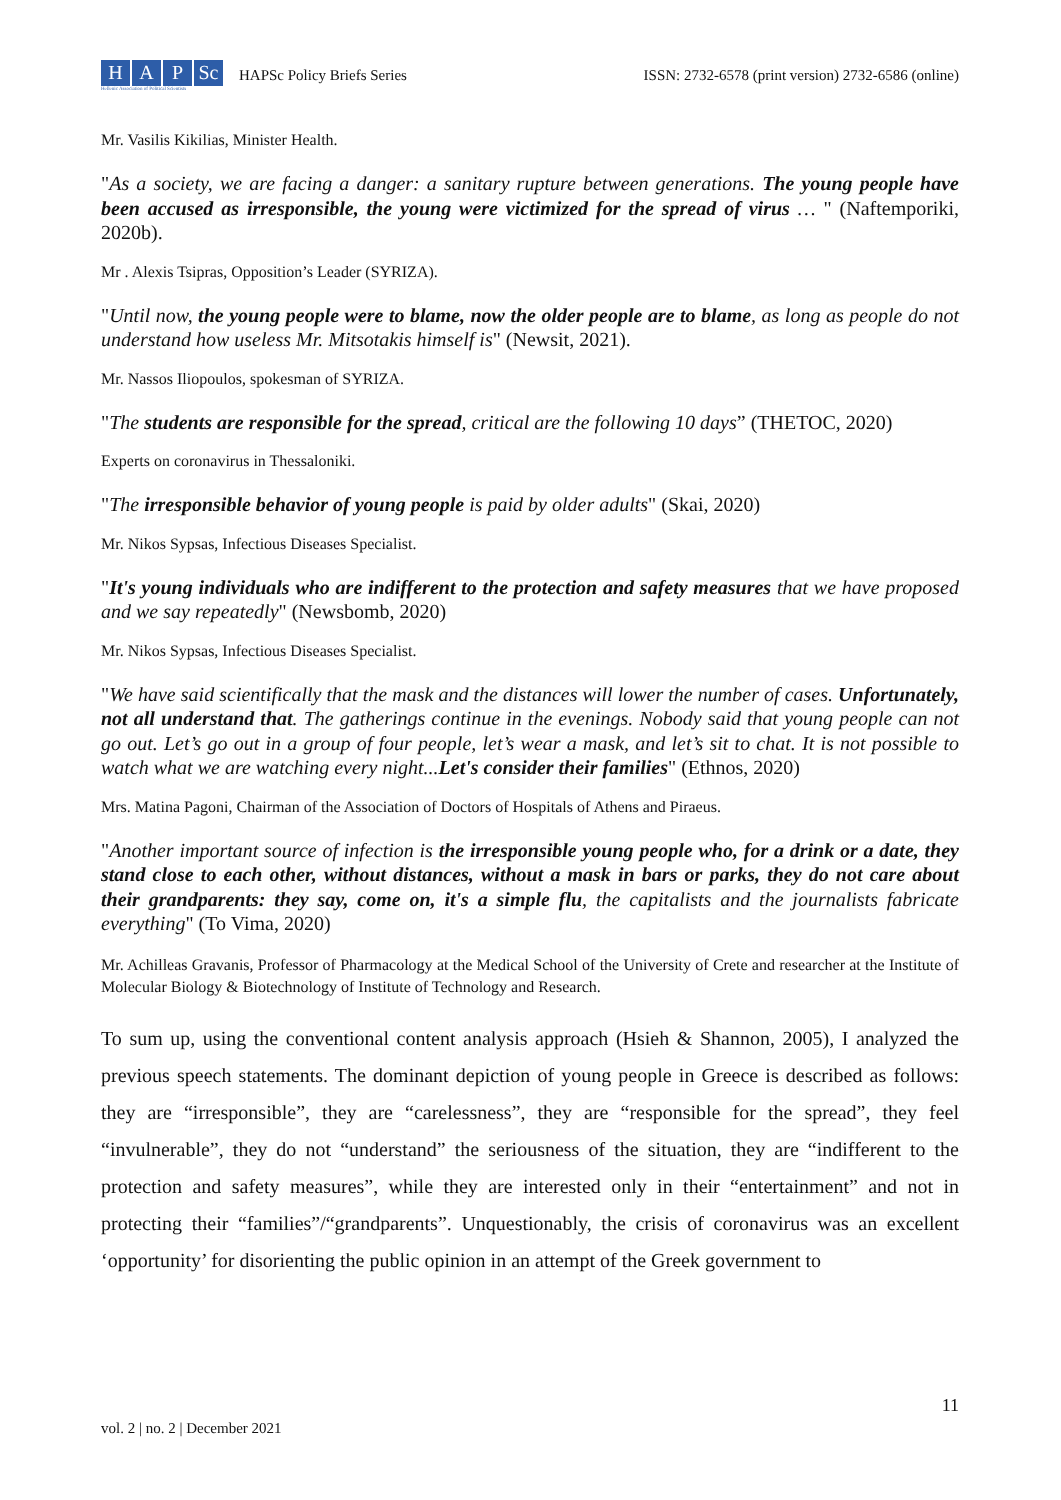H A P Sc
Hellenic Association of Political Scientists
HAPSc Policy Briefs Series
ISSN: 2732-6578 (print version) 2732-6586 (online)
Mr. Vasilis Kikilias, Minister Health.
"As a society, we are facing a danger: a sanitary rupture between generations. The young people have been accused as irresponsible, the young were victimized for the spread of virus … " (Naftemporiki, 2020b).
Mr . Alexis Tsipras, Opposition’s Leader (SYRIZA).
"Until now, the young people were to blame, now the older people are to blame, as long as people do not understand how useless Mr. Mitsotakis himself is" (Newsit, 2021).
Mr. Nassos Iliopoulos, spokesman of SYRIZA.
"The students are responsible for the spread, critical are the following 10 days” (THETOC, 2020)
Experts on coronavirus in Thessaloniki.
"The irresponsible behavior of young people is paid by older adults" (Skai, 2020)
Mr. Nikos Sypsas, Infectious Diseases Specialist.
"It's young individuals who are indifferent to the protection and safety measures that we have proposed and we say repeatedly" (Newsbomb, 2020)
Mr. Nikos Sypsas, Infectious Diseases Specialist.
"We have said scientifically that the mask and the distances will lower the number of cases. Unfortunately, not all understand that. The gatherings continue in the evenings. Nobody said that young people can not go out. Let’s go out in a group of four people, let’s wear a mask, and let’s sit to chat. It is not possible to watch what we are watching every night...Let's consider their families" (Ethnos, 2020)
Mrs. Matina Pagoni, Chairman of the Association of Doctors of Hospitals of Athens and Piraeus.
"Another important source of infection is the irresponsible young people who, for a drink or a date, they stand close to each other, without distances, without a mask in bars or parks, they do not care about their grandparents: they say, come on, it's a simple flu, the capitalists and the journalists fabricate everything" (To Vima, 2020)
Mr. Achilleas Gravanis, Professor of Pharmacology at the Medical School of the University of Crete and researcher at the Institute of Molecular Biology & Biotechnology of Institute of Technology and Research.
To sum up, using the conventional content analysis approach (Hsieh & Shannon, 2005), I analyzed the previous speech statements. The dominant depiction of young people in Greece is described as follows: they are “irresponsible”, they are “carelessness”, they are “responsible for the spread”, they feel “invulnerable”, they do not “understand” the seriousness of the situation, they are “indifferent to the protection and safety measures”, while they are interested only in their “entertainment” and not in protecting their “families”/“grandparents”. Unquestionably, the crisis of coronavirus was an excellent ‘opportunity’ for disorienting the public opinion in an attempt of the Greek government to
vol. 2 | no. 2 | December 2021 11